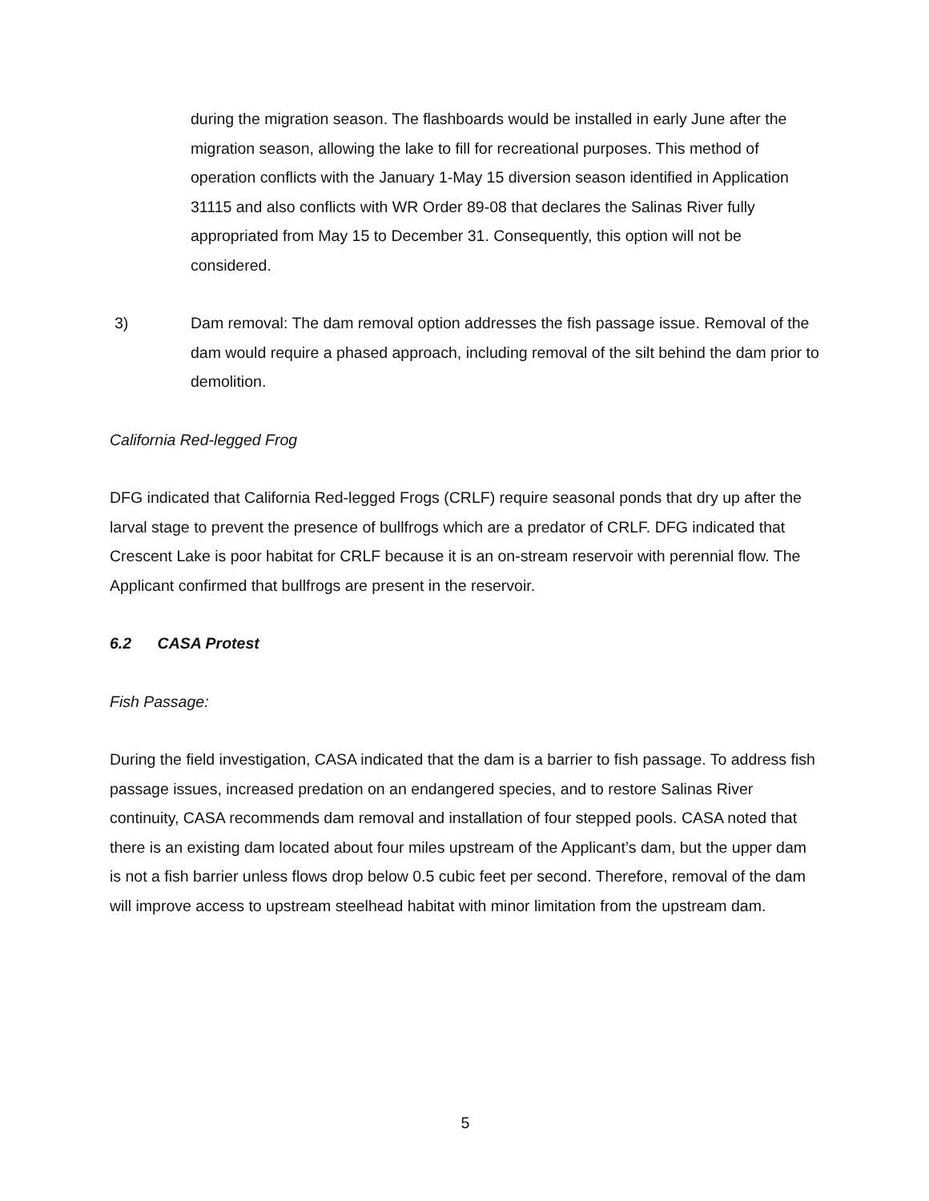during the migration season. The flashboards would be installed in early June after the migration season, allowing the lake to fill for recreational purposes. This method of operation conflicts with the January 1-May 15 diversion season identified in Application 31115 and also conflicts with WR Order 89-08 that declares the Salinas River fully appropriated from May 15 to December 31. Consequently, this option will not be considered.
3) Dam removal: The dam removal option addresses the fish passage issue. Removal of the dam would require a phased approach, including removal of the silt behind the dam prior to demolition.
California Red-legged Frog
DFG indicated that California Red-legged Frogs (CRLF) require seasonal ponds that dry up after the larval stage to prevent the presence of bullfrogs which are a predator of CRLF. DFG indicated that Crescent Lake is poor habitat for CRLF because it is an on-stream reservoir with perennial flow. The Applicant confirmed that bullfrogs are present in the reservoir.
6.2 CASA Protest
Fish Passage:
During the field investigation, CASA indicated that the dam is a barrier to fish passage. To address fish passage issues, increased predation on an endangered species, and to restore Salinas River continuity, CASA recommends dam removal and installation of four stepped pools. CASA noted that there is an existing dam located about four miles upstream of the Applicant’s dam, but the upper dam is not a fish barrier unless flows drop below 0.5 cubic feet per second. Therefore, removal of the dam will improve access to upstream steelhead habitat with minor limitation from the upstream dam.
5